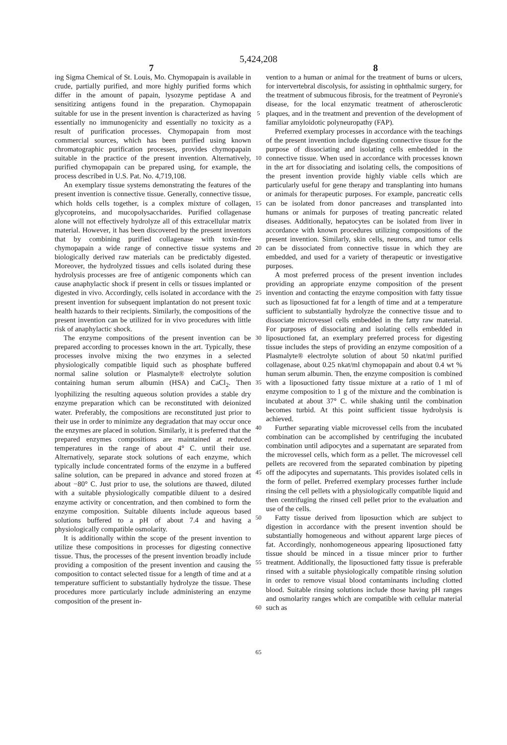5,424,208
7 8
ing Sigma Chemical of St. Louis, Mo. Chymopapain is available in crude, partially purified, and more highly purified forms which differ in the amount of papain, lysozyme peptidase A and sensitizing antigens found in the preparation. Chymopapain suitable for use in the present invention is characterized as having essentially no immunogenicity and essentially no toxicity as a result of purification processes. Chymopapain from most commercial sources, which has been purified using known chromatographic purification processes, provides chymopapain suitable in the practice of the present invention. Alternatively, purified chymopapain can be prepared using, for example, the process described in U.S. Pat. No. 4,719,108.
An exemplary tissue systems demonstrating the features of the present invention is connective tissue. Generally, connective tissue, which holds cells together, is a complex mixture of collagen, glycoproteins, and mucopolysaccharides. Purified collagenase alone will not effectively hydrolyze all of this extracellular matrix material. However, it has been discovered by the present inventors that by combining purified collagenase with toxin-free chymopapain a wide range of connective tissue systems and biologically derived raw materials can be predictably digested. Moreover, the hydrolyzed tissues and cells isolated during these hydrolysis processes are free of antigenic components which can cause anaphylactic shock if present in cells or tissues implanted or digested in vivo. Accordingly, cells isolated in accordance with the present invention for subsequent implantation do not present toxic health hazards to their recipients. Similarly, the compositions of the present invention can be utilized for in vivo procedures with little risk of anaphylactic shock.
The enzyme compositions of the present invention can be prepared according to processes known in the art. Typically, these processes involve mixing the two enzymes in a selected physiologically compatible liquid such as phosphate buffered normal saline solution or Plasmalyte® electrolyte solution containing human serum albumin (HSA) and CaCl<sub>2</sub>. Then lyophilizing the resulting aqueous solution provides a stable dry enzyme preparation which can be reconstituted with deionized water. Preferably, the compositions are reconstituted just prior to their use in order to minimize any degradation that may occur once the enzymes are placed in solution. Similarly, it is preferred that the prepared enzymes compositions are maintained at reduced temperatures in the range of about 4° C. until their use. Alternatively, separate stock solutions of each enzyme, which typically include concentrated forms of the enzyme in a buffered saline solution, can be prepared in advance and stored frozen at about −80° C. Just prior to use, the solutions are thawed, diluted with a suitable physiologically compatible diluent to a desired enzyme activity or concentration, and then combined to form the enzyme composition. Suitable diluents include aqueous based solutions buffered to a pH of about 7.4 and having a physiologically compatible osmolarity.
It is additionally within the scope of the present invention to utilize these compositions in processes for digesting connective tissue. Thus, the processes of the present invention broadly include providing a composition of the present invention and causing the composition to contact selected tissue for a length of time and at a temperature sufficient to substantially hydrolyze the tissue. These procedures more particularly include administering an enzyme composition of the present in-
5
10
15
20
25
30
35
40
45
50
55
60
65
vention to a human or animal for the treatment of burns or ulcers, for intervertebral discolysis, for assisting in ophthalmic surgery, for the treatment of submucous fibrosis, for the treatment of Peyronie's disease, for the local enzymatic treatment of atherosclerotic plaques, and in the treatment and prevention of the development of familiar amyloidotic polyneuropathy (FAP).
Preferred exemplary processes in accordance with the teachings of the present invention include digesting connective tissue for the purpose of dissociating and isolating cells embedded in the connective tissue. When used in accordance with processes known in the art for dissociating and isolating cells, the compositions of the present invention provide highly viable cells which are particularly useful for gene therapy and transplanting into humans or animals for therapeutic purposes. For example, pancreatic cells can be isolated from donor pancreases and transplanted into humans or animals for purposes of treating pancreatic related diseases. Additionally, hepatocytes can be isolated from liver in accordance with known procedures utilizing compositions of the present invention. Similarly, skin cells, neurons, and tumor cells can be dissociated from connective tissue in which they are embedded, and used for a variety of therapeutic or investigative purposes.
A most preferred process of the present invention includes providing an appropriate enzyme composition of the present invention and contacting the enzyme composition with fatty tissue such as liposuctioned fat for a length of time and at a temperature sufficient to substantially hydrolyze the connective tissue and to dissociate microvessel cells embedded in the fatty raw material. For purposes of dissociating and isolating cells embedded in liposuctioned fat, an exemplary preferred process for digesting tissue includes the steps of providing an enzyme composition of a Plasmalyte® electrolyte solution of about 50 nkat/ml purified collagenase, about 0.25 nkat/ml chymopapain and about 0.4 wt % human serum albumin. Then, the enzyme composition is combined with a liposuctioned fatty tissue mixture at a ratio of 1 ml of enzyme composition to 1 g of the mixture and the combination is incubated at about 37° C. while shaking until the combination becomes turbid. At this point sufficient tissue hydrolysis is achieved.
Further separating viable microvessel cells from the incubated combination can be accomplished by centrifuging the incubated combination until adipocytes and a supernatant are separated from the microvessel cells, which form as a pellet. The microvessel cell pellets are recovered from the separated combination by pipeting off the adipocytes and supernatants. This provides isolated cells in the form of pellet. Preferred exemplary processes further include rinsing the cell pellets with a physiologically compatible liquid and then centrifuging the rinsed cell pellet prior to the evaluation and use of the cells.
Fatty tissue derived from liposuction which are subject to digestion in accordance with the present invention should be substantially homogeneous and without apparent large pieces of fat. Accordingly, nonhomogeneous appearing liposuctioned fatty tissue should be minced in a tissue mincer prior to further treatment. Additionally, the liposuctioned fatty tissue is preferable rinsed with a suitable physiologically compatible rinsing solution in order to remove visual blood contaminants including clotted blood. Suitable rinsing solutions include those having pH ranges and osmolarity ranges which are compatible with cellular material such as